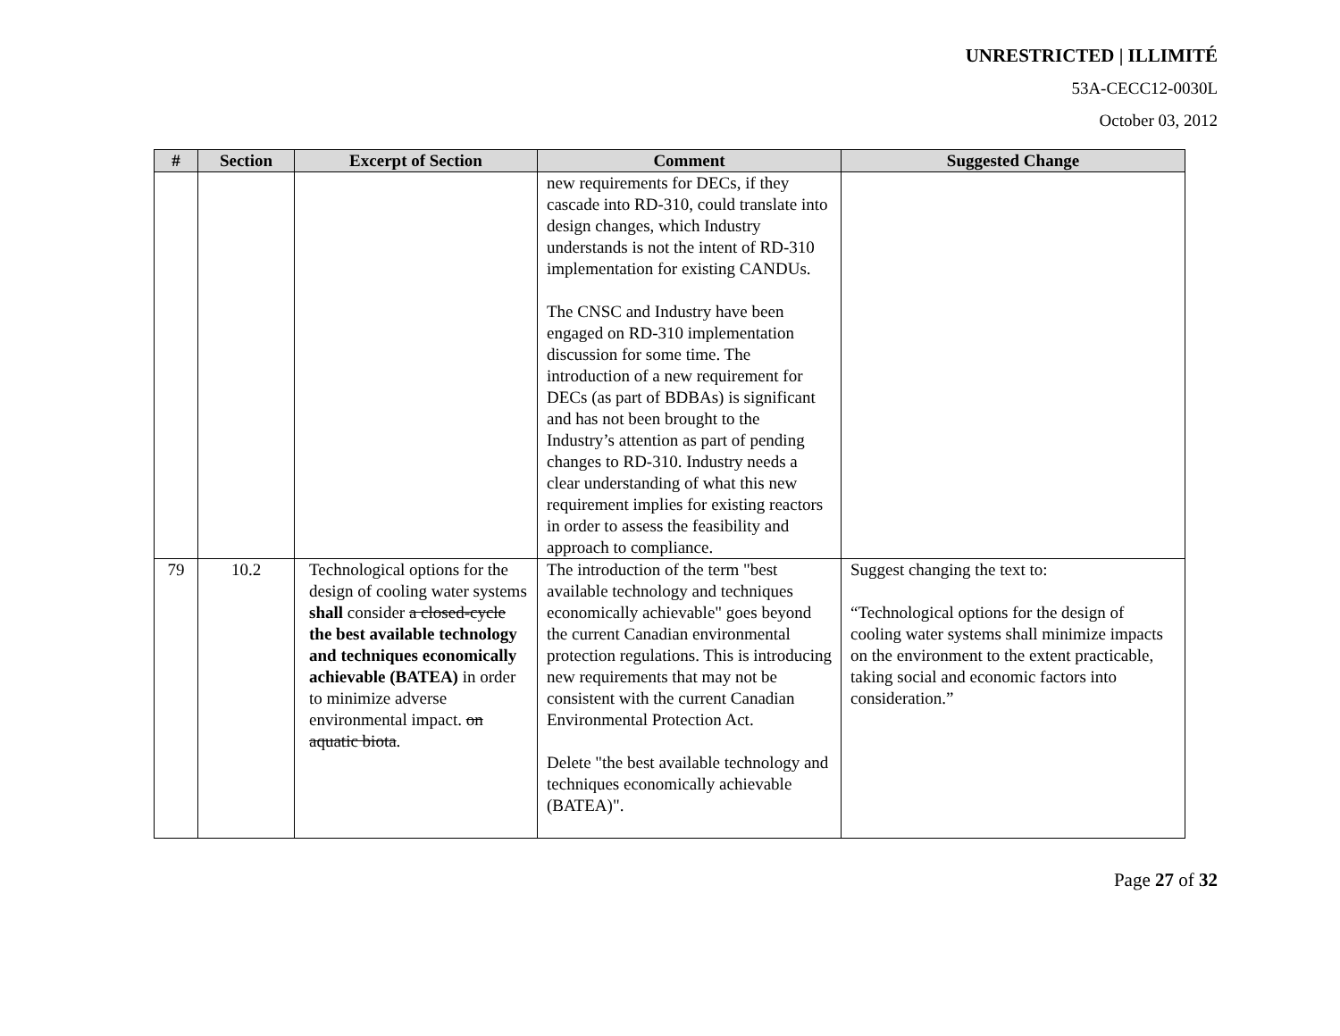UNRESTRICTED | ILLIMITÉ
53A-CECC12-0030L
October 03, 2012
| # | Section | Excerpt of Section | Comment | Suggested Change |
| --- | --- | --- | --- | --- |
| | | | new requirements for DECs, if they cascade into RD-310, could translate into design changes, which Industry understands is not the intent of RD-310 implementation for existing CANDUs. The CNSC and Industry have been engaged on RD-310 implementation discussion for some time. The introduction of a new requirement for DECs (as part of BDBAs) is significant and has not been brought to the Industry’s attention as part of pending changes to RD-310. Industry needs a clear understanding of what this new requirement implies for existing reactors in order to assess the feasibility and approach to compliance. | |
| 79 | 10.2 | Technological options for the design of cooling water systems shall consider a closed-cycle the best available technology and techniques economically achievable (BATEA) in order to minimize adverse environmental impact. on aquatic biota . | The introduction of the term "best available technology and techniques economically achievable" goes beyond the current Canadian environmental protection regulations. This is introducing new requirements that may not be consistent with the current Canadian Environmental Protection Act. Delete "the best available technology and techniques economically achievable (BATEA)". | Suggest changing the text to: “Technological options for the design of cooling water systems shall minimize impacts on the environment to the extent practicable, taking social and economic factors into consideration.” |
Page 27 of 32